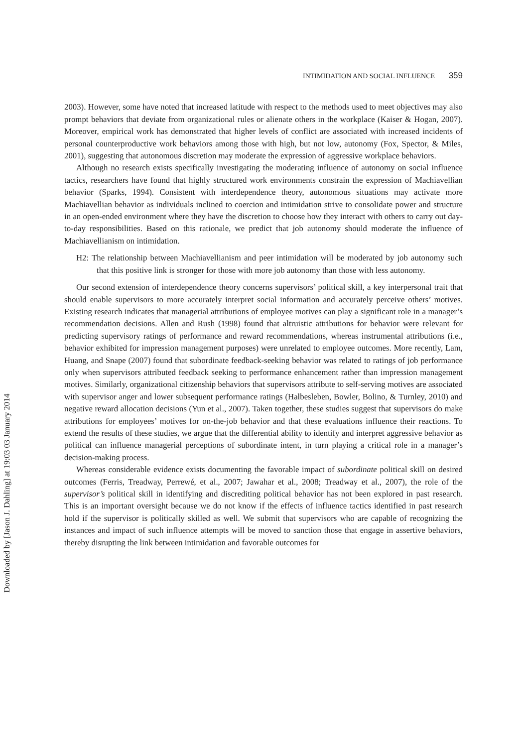Downloaded by [Jason J. Dahling] at 19:03 03 January 2014
INTIMIDATION AND SOCIAL INFLUENCE 359
2003). However, some have noted that increased latitude with respect to the methods used to meet objectives may also prompt behaviors that deviate from organizational rules or alienate others in the workplace (Kaiser & Hogan, 2007). Moreover, empirical work has demonstrated that higher levels of conflict are associated with increased incidents of personal counterproductive work behaviors among those with high, but not low, autonomy (Fox, Spector, & Miles, 2001), suggesting that autonomous discretion may moderate the expression of aggressive workplace behaviors.
Although no research exists specifically investigating the moderating influence of autonomy on social influence tactics, researchers have found that highly structured work environments constrain the expression of Machiavellian behavior (Sparks, 1994). Consistent with interdependence theory, autonomous situations may activate more Machiavellian behavior as individuals inclined to coercion and intimidation strive to consolidate power and structure in an open-ended environment where they have the discretion to choose how they interact with others to carry out day-to-day responsibilities. Based on this rationale, we predict that job autonomy should moderate the influence of Machiavellianism on intimidation.
H2: The relationship between Machiavellianism and peer intimidation will be moderated by job autonomy such that this positive link is stronger for those with more job autonomy than those with less autonomy.
Our second extension of interdependence theory concerns supervisors’ political skill, a key interpersonal trait that should enable supervisors to more accurately interpret social information and accurately perceive others’ motives. Existing research indicates that managerial attributions of employee motives can play a significant role in a manager’s recommendation decisions. Allen and Rush (1998) found that altruistic attributions for behavior were relevant for predicting supervisory ratings of performance and reward recommendations, whereas instrumental attributions (i.e., behavior exhibited for impression management purposes) were unrelated to employee outcomes. More recently, Lam, Huang, and Snape (2007) found that subordinate feedback-seeking behavior was related to ratings of job performance only when supervisors attributed feedback seeking to performance enhancement rather than impression management motives. Similarly, organizational citizenship behaviors that supervisors attribute to self-serving motives are associated with supervisor anger and lower subsequent performance ratings (Halbesleben, Bowler, Bolino, & Turnley, 2010) and negative reward allocation decisions (Yun et al., 2007). Taken together, these studies suggest that supervisors do make attributions for employees’ motives for on-the-job behavior and that these evaluations influence their reactions. To extend the results of these studies, we argue that the differential ability to identify and interpret aggressive behavior as political can influence managerial perceptions of subordinate intent, in turn playing a critical role in a manager’s decision-making process.
Whereas considerable evidence exists documenting the favorable impact of subordinate political skill on desired outcomes (Ferris, Treadway, Perrewé, et al., 2007; Jawahar et al., 2008; Treadway et al., 2007), the role of the supervisor’s political skill in identifying and discrediting political behavior has not been explored in past research. This is an important oversight because we do not know if the effects of influence tactics identified in past research hold if the supervisor is politically skilled as well. We submit that supervisors who are capable of recognizing the instances and impact of such influence attempts will be moved to sanction those that engage in assertive behaviors, thereby disrupting the link between intimidation and favorable outcomes for